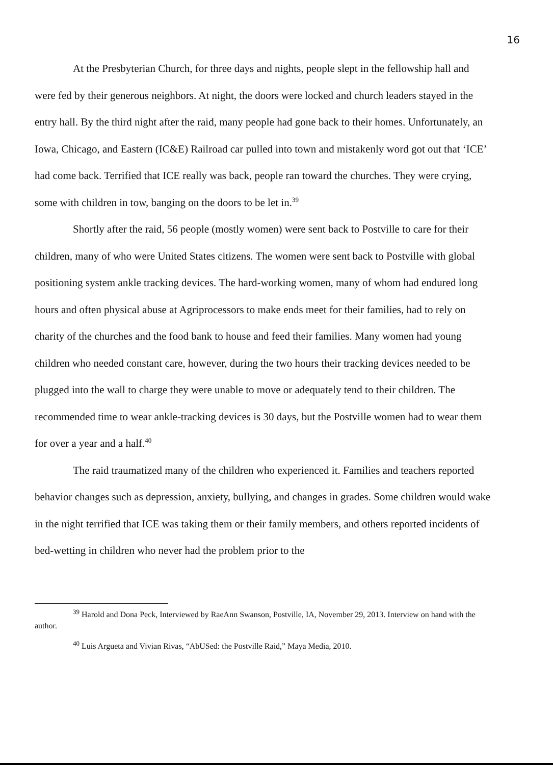16
At the Presbyterian Church, for three days and nights, people slept in the fellowship hall and were fed by their generous neighbors. At night, the doors were locked and church leaders stayed in the entry hall. By the third night after the raid, many people had gone back to their homes. Unfortunately, an Iowa, Chicago, and Eastern (IC&E) Railroad car pulled into town and mistakenly word got out that ‘ICE’ had come back. Terrified that ICE really was back, people ran toward the churches. They were crying, some with children in tow, banging on the doors to be let in.<sup>39</sup>
Shortly after the raid, 56 people (mostly women) were sent back to Postville to care for their children, many of who were United States citizens. The women were sent back to Postville with global positioning system ankle tracking devices. The hard-working women, many of whom had endured long hours and often physical abuse at Agriprocessors to make ends meet for their families, had to rely on charity of the churches and the food bank to house and feed their families. Many women had young children who needed constant care, however, during the two hours their tracking devices needed to be plugged into the wall to charge they were unable to move or adequately tend to their children. The recommended time to wear ankle-tracking devices is 30 days, but the Postville women had to wear them for over a year and a half.<sup>40</sup>
The raid traumatized many of the children who experienced it. Families and teachers reported behavior changes such as depression, anxiety, bullying, and changes in grades. Some children would wake in the night terrified that ICE was taking them or their family members, and others reported incidents of bed-wetting in children who never had the problem prior to the
<sup>39</sup> Harold and Dona Peck, Interviewed by RaeAnn Swanson, Postville, IA, November 29, 2013. Interview on hand with the author.
<sup>40</sup> Luis Argueta and Vivian Rivas, “AbUSed: the Postville Raid,” Maya Media, 2010.